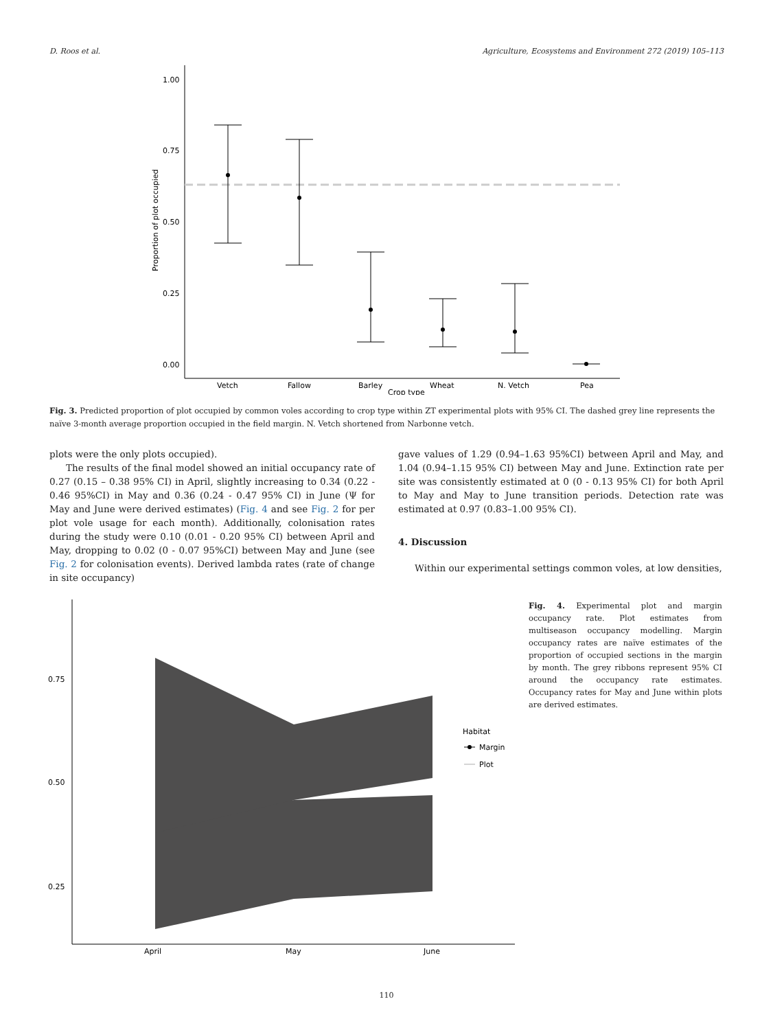D. Roos et al. Agriculture, Ecosystems and Environment 272 (2019) 105–113
1.00
0.75
0.50
0.25
0.00
Proportion of plot occupied
Vetch
Fallow
Barley
Wheat
N. Vetch
Pea
Crop type
Fig. 3. Predicted proportion of plot occupied by common voles according to crop type within ZT experimental plots with 95% CI. The dashed grey line represents the naïve 3-month average proportion occupied in the field margin. N. Vetch shortened from Narbonne vetch.
plots were the only plots occupied).
The results of the final model showed an initial occupancy rate of 0.27 (0.15 – 0.38 95% CI) in April, slightly increasing to 0.34 (0.22 - 0.46 95%CI) in May and 0.36 (0.24 - 0.47 95% CI) in June (Ψ for May and June were derived estimates) (Fig. 4 and see Fig. 2 for per plot vole usage for each month). Additionally, colonisation rates during the study were 0.10 (0.01 - 0.20 95% CI) between April and May, dropping to 0.02 (0 - 0.07 95%CI) between May and June (see Fig. 2 for colonisation events). Derived lambda rates (rate of change in site occupancy)
gave values of 1.29 (0.94–1.63 95%CI) between April and May, and 1.04 (0.94–1.15 95% CI) between May and June. Extinction rate per site was consistently estimated at 0 (0 - 0.13 95% CI) for both April to May and May to June transition periods. Detection rate was estimated at 0.97 (0.83–1.00 95% CI).
4. Discussion
Within our experimental settings common voles, at low densities,
0.75
0.50
0.25
April
May
June
Habitat
Margin
Plot
Fig. 4. Experimental plot and margin occupancy rate. Plot estimates from multiseason occupancy modelling. Margin occupancy rates are naïve estimates of the proportion of occupied sections in the margin by month. The grey ribbons represent 95% CI around the occupancy rate estimates. Occupancy rates for May and June within plots are derived estimates.
110